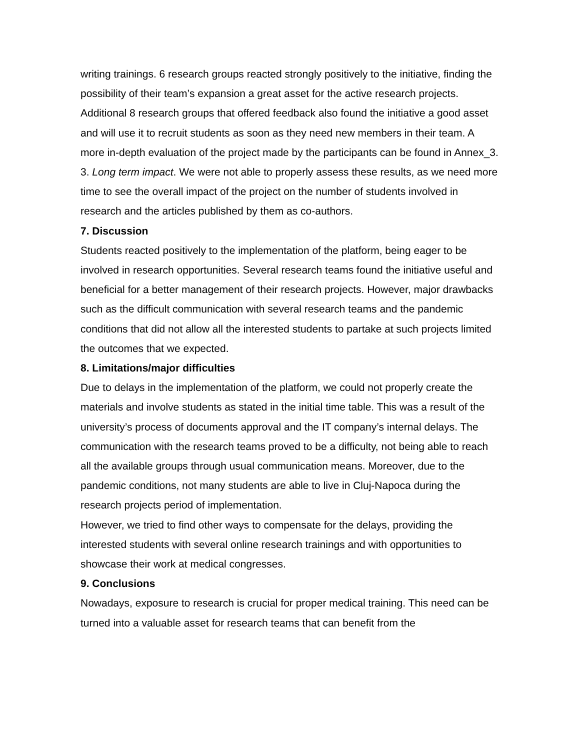writing trainings. 6 research groups reacted strongly positively to the initiative, finding the possibility of their team’s expansion a great asset for the active research projects. Additional 8 research groups that offered feedback also found the initiative a good asset and will use it to recruit students as soon as they need new members in their team. A more in-depth evaluation of the project made by the participants can be found in Annex_3.
3. Long term impact. We were not able to properly assess these results, as we need more time to see the overall impact of the project on the number of students involved in research and the articles published by them as co-authors.
7. Discussion
Students reacted positively to the implementation of the platform, being eager to be involved in research opportunities. Several research teams found the initiative useful and beneficial for a better management of their research projects. However, major drawbacks such as the difficult communication with several research teams and the pandemic conditions that did not allow all the interested students to partake at such projects limited the outcomes that we expected.
8. Limitations/major difficulties
Due to delays in the implementation of the platform, we could not properly create the materials and involve students as stated in the initial time table. This was a result of the university’s process of documents approval and the IT company’s internal delays. The communication with the research teams proved to be a difficulty, not being able to reach all the available groups through usual communication means. Moreover, due to the pandemic conditions, not many students are able to live in Cluj-Napoca during the research projects period of implementation.
However, we tried to find other ways to compensate for the delays, providing the interested students with several online research trainings and with opportunities to showcase their work at medical congresses.
9. Conclusions
Nowadays, exposure to research is crucial for proper medical training. This need can be turned into a valuable asset for research teams that can benefit from the